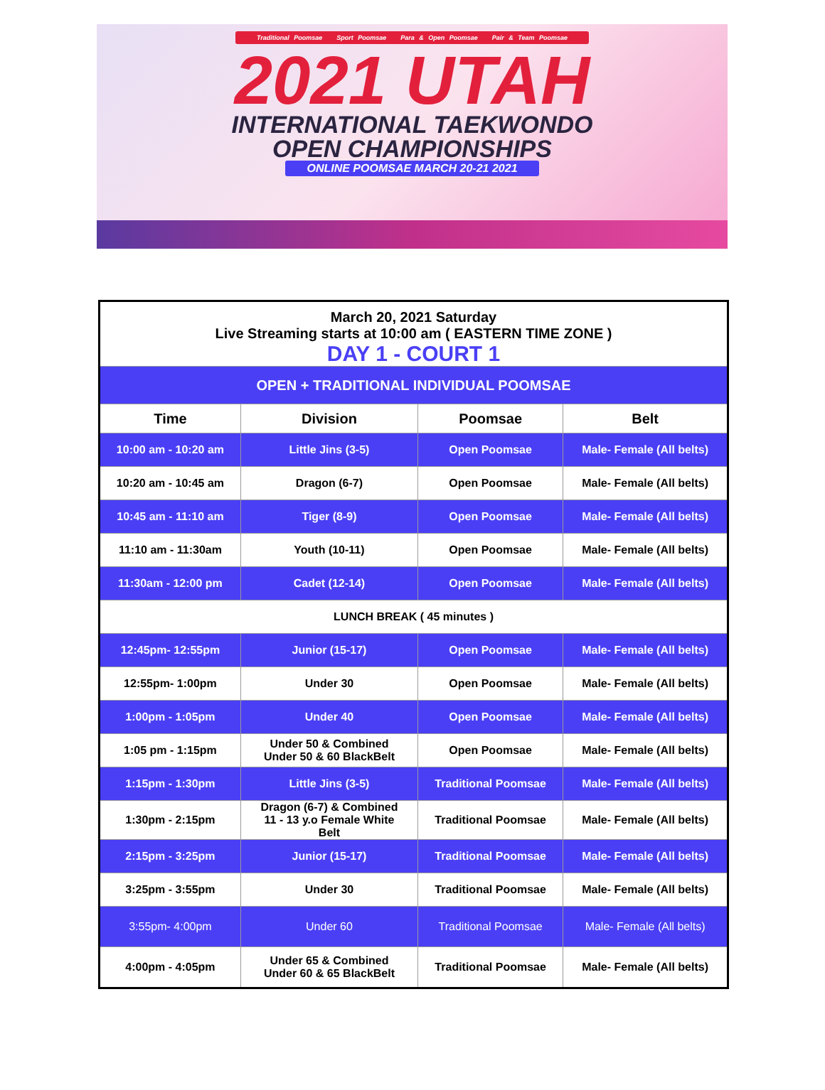Traditional Poomsae Sport Poomsae Para & Open Poomsae Pair & Team Poomsae
2021 UTAH
INTERNATIONAL TAEKWONDO
OPEN CHAMPIONSHIPS
ONLINE POOMSAE MARCH 20-21 2021
| March 20, 2021 Saturday Live Streaming starts at 10:00 am ( EASTERN TIME ZONE ) DAY 1 - COURT 1 | | | |
| OPEN + TRADITIONAL INDIVIDUAL POOMSAE | | | |
| Time | Division | Poomsae | Belt |
| 10:00 am - 10:20 am | Little Jins (3-5) | Open Poomsae | Male- Female (All belts) |
| 10:20 am - 10:45 am | Dragon (6-7) | Open Poomsae | Male- Female (All belts) |
| 10:45 am - 11:10 am | Tiger (8-9) | Open Poomsae | Male- Female (All belts) |
| 11:10 am - 11:30am | Youth (10-11) | Open Poomsae | Male- Female (All belts) |
| 11:30am - 12:00 pm | Cadet (12-14) | Open Poomsae | Male- Female (All belts) |
| LUNCH BREAK ( 45 minutes ) | | | |
| 12:45pm- 12:55pm | Junior (15-17) | Open Poomsae | Male- Female (All belts) |
| 12:55pm- 1:00pm | Under 30 | Open Poomsae | Male- Female (All belts) |
| 1:00pm - 1:05pm | Under 40 | Open Poomsae | Male- Female (All belts) |
| 1:05 pm - 1:15pm | Under 50 & Combined Under 50 & 60 BlackBelt | Open Poomsae | Male- Female (All belts) |
| 1:15pm - 1:30pm | Little Jins (3-5) | Traditional Poomsae | Male- Female (All belts) |
| 1:30pm - 2:15pm | Dragon (6-7) & Combined 11 - 13 y.o Female White Belt | Traditional Poomsae | Male- Female (All belts) |
| 2:15pm - 3:25pm | Junior (15-17) | Traditional Poomsae | Male- Female (All belts) |
| 3:25pm - 3:55pm | Under 30 | Traditional Poomsae | Male- Female (All belts) |
| 3:55pm- 4:00pm | Under 60 | Traditional Poomsae | Male- Female (All belts) |
| 4:00pm - 4:05pm | Under 65 & Combined Under 60 & 65 BlackBelt | Traditional Poomsae | Male- Female (All belts) |